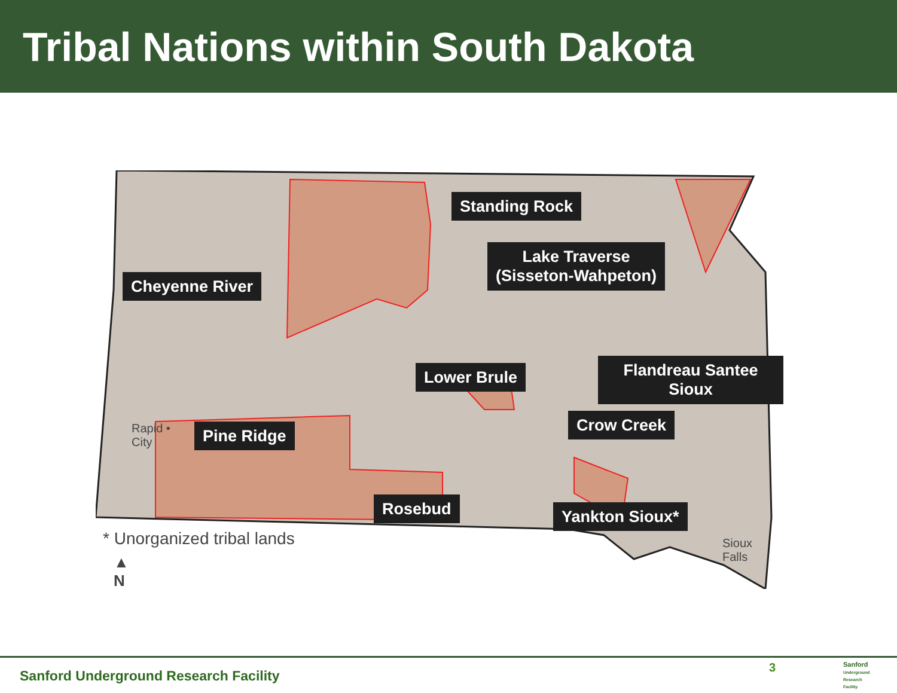Tribal Nations within South Dakota
Standing Rock
Lake Traverse
(Sisseton-Wahpeton)
Cheyenne River
Lower Brule Flandreau Santee Sioux
Crow Creek
Pine Ridge
Rapid •
City
Rosebud Yankton Sioux*
Sioux
Falls
▲
N
* Unorganized tribal lands
Sanford Underground Research Facility
3
Sanford
Underground
Research
Facility